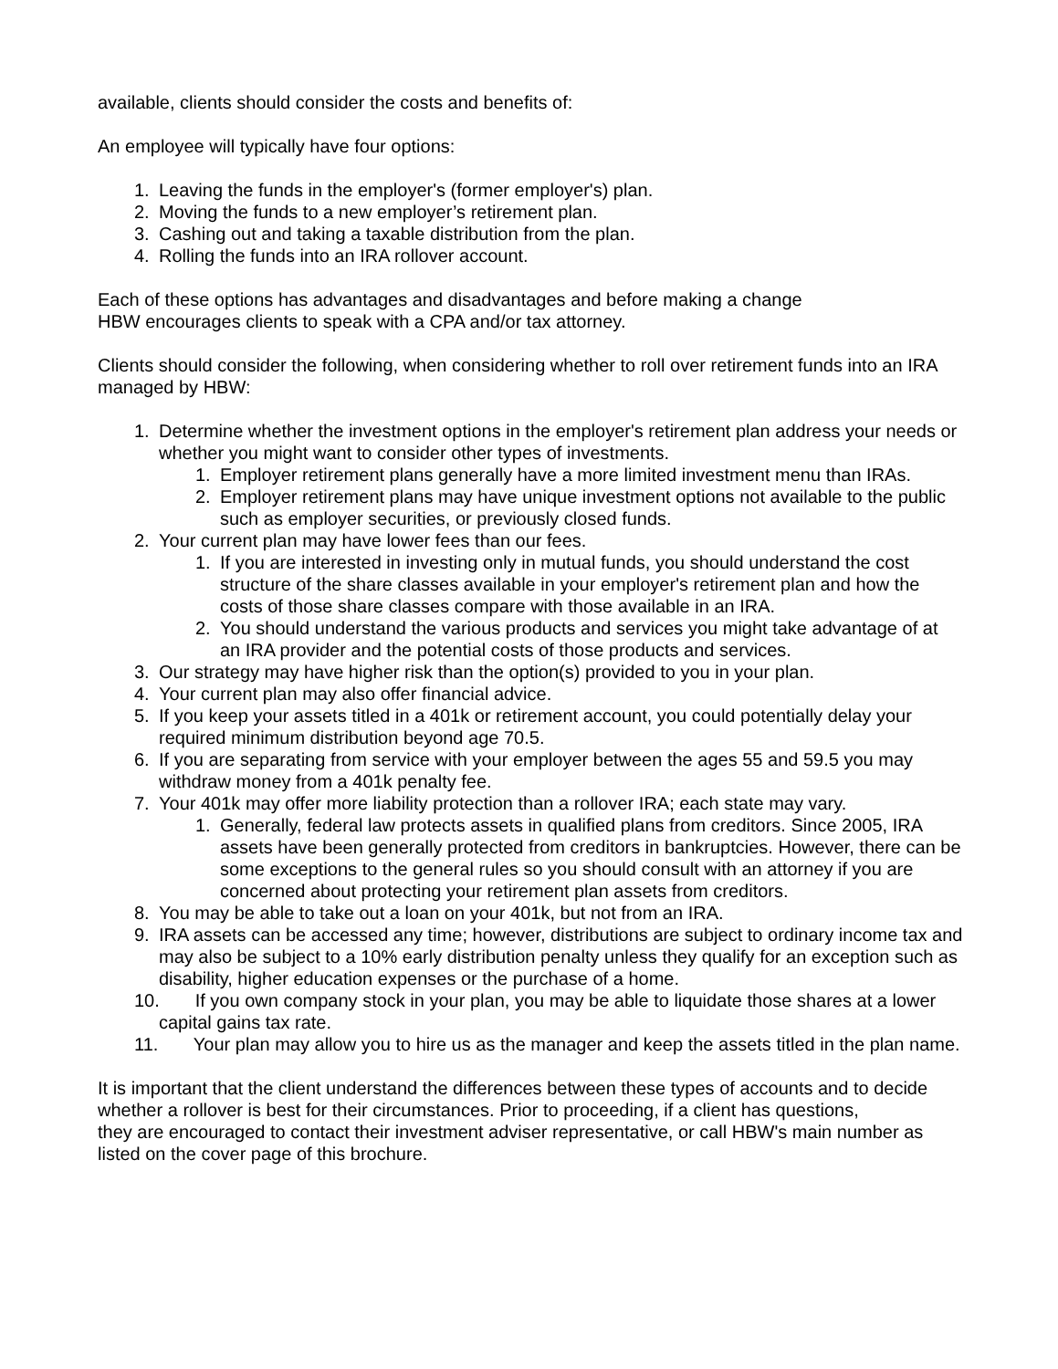available, clients should consider the costs and benefits of:
An employee will typically have four options:
1. Leaving the funds in the employer's (former employer's) plan.
2. Moving the funds to a new employer’s retirement plan.
3. Cashing out and taking a taxable distribution from the plan.
4. Rolling the funds into an IRA rollover account.
Each of these options has advantages and disadvantages and before making a change
HBW encourages clients to speak with a CPA and/or tax attorney.
Clients should consider the following, when considering whether to roll over retirement funds into an IRA managed by HBW:
1. Determine whether the investment options in the employer's retirement plan address your needs or whether you might want to consider other types of investments.
1. Employer retirement plans generally have a more limited investment menu than IRAs.
2. Employer retirement plans may have unique investment options not available to the public such as employer securities, or previously closed funds.
2. Your current plan may have lower fees than our fees.
1. If you are interested in investing only in mutual funds, you should understand the cost structure of the share classes available in your employer's retirement plan and how the costs of those share classes compare with those available in an IRA.
2. You should understand the various products and services you might take advantage of at an IRA provider and the potential costs of those products and services.
3. Our strategy may have higher risk than the option(s) provided to you in your plan.
4. Your current plan may also offer financial advice.
5. If you keep your assets titled in a 401k or retirement account, you could potentially delay your required minimum distribution beyond age 70.5.
6. If you are separating from service with your employer between the ages 55 and 59.5 you may withdraw money from a 401k penalty fee.
7. Your 401k may offer more liability protection than a rollover IRA; each state may vary.
1. Generally, federal law protects assets in qualified plans from creditors. Since 2005, IRA assets have been generally protected from creditors in bankruptcies. However, there can be some exceptions to the general rules so you should consult with an attorney if you are concerned about protecting your retirement plan assets from creditors.
8. You may be able to take out a loan on your 401k, but not from an IRA.
9. IRA assets can be accessed any time; however, distributions are subject to ordinary income tax and may also be subject to a 10% early distribution penalty unless they qualify for an exception such as disability, higher education expenses or the purchase of a home.
10. If you own company stock in your plan, you may be able to liquidate those shares at a lower capital gains tax rate.
11. Your plan may allow you to hire us as the manager and keep the assets titled in the plan name.
It is important that the client understand the differences between these types of accounts and to decide whether a rollover is best for their circumstances. Prior to proceeding, if a client has questions,
they are encouraged to contact their investment adviser representative, or call HBW's main number as listed on the cover page of this brochure.